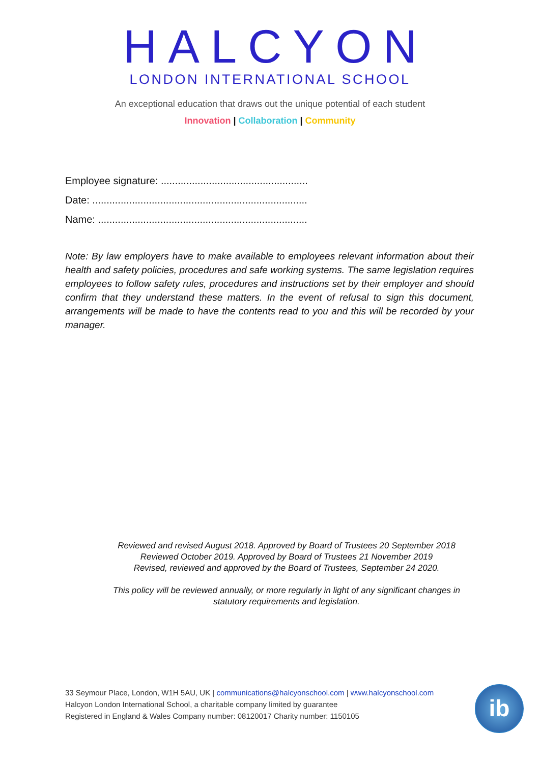HALCYON
LONDON INTERNATIONAL SCHOOL
An exceptional education that draws out the unique potential of each student
Innovation | Collaboration | Community
Employee signature: ....................................................
Date: ............................................................................
Name: ..........................................................................
Note: By law employers have to make available to employees relevant information about their health and safety policies, procedures and safe working systems. The same legislation requires employees to follow safety rules, procedures and instructions set by their employer and should confirm that they understand these matters. In the event of refusal to sign this document, arrangements will be made to have the contents read to you and this will be recorded by your manager.
Reviewed and revised August 2018. Approved by Board of Trustees 20 September 2018
Reviewed October 2019. Approved by Board of Trustees 21 November 2019
Revised, reviewed and approved by the Board of Trustees, September 24 2020.
This policy will be reviewed annually, or more regularly in light of any significant changes in statutory requirements and legislation.
33 Seymour Place, London, W1H 5AU, UK | communications@halcyonschool.com | www.halcyonschool.com
Halcyon London International School, a charitable company limited by guarantee
Registered in England & Wales Company number: 08120017 Charity number: 1150105
ib